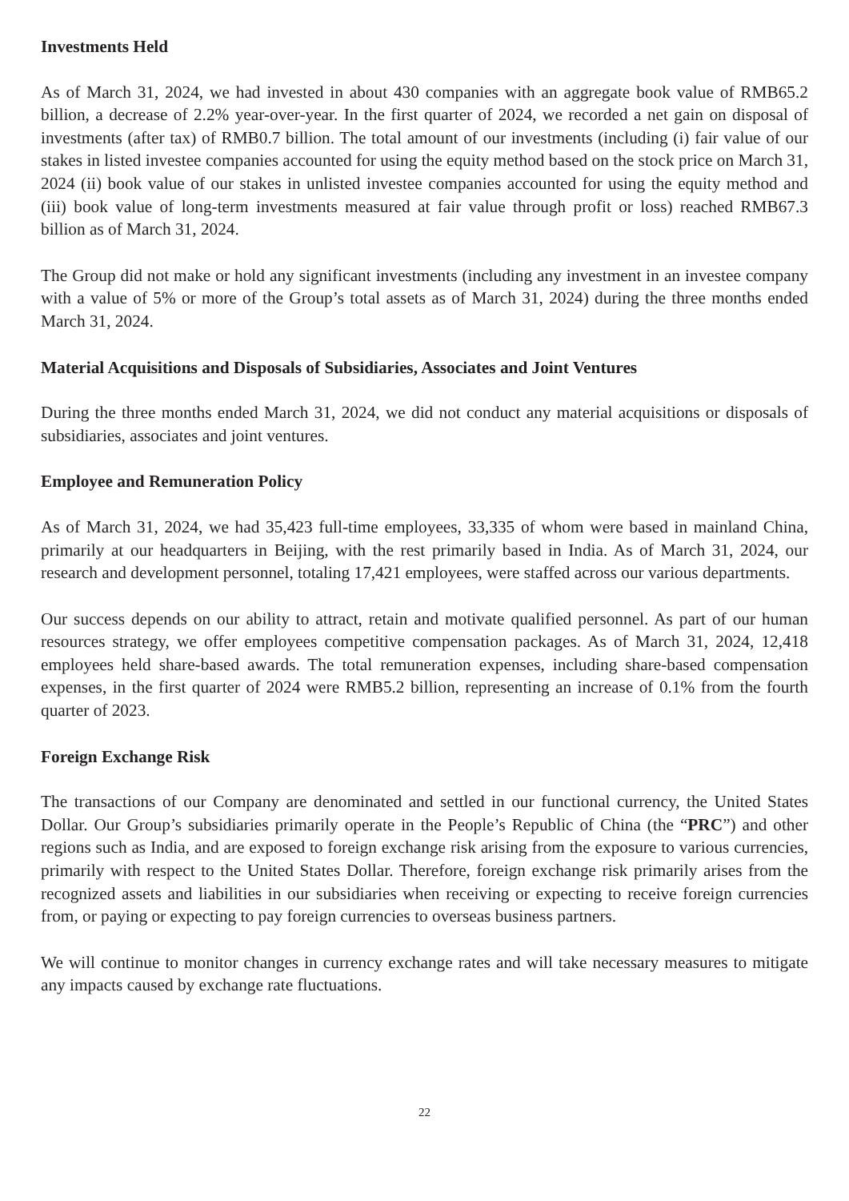Investments Held
As of March 31, 2024, we had invested in about 430 companies with an aggregate book value of RMB65.2 billion, a decrease of 2.2% year-over-year. In the first quarter of 2024, we recorded a net gain on disposal of investments (after tax) of RMB0.7 billion. The total amount of our investments (including (i) fair value of our stakes in listed investee companies accounted for using the equity method based on the stock price on March 31, 2024 (ii) book value of our stakes in unlisted investee companies accounted for using the equity method and (iii) book value of long-term investments measured at fair value through profit or loss) reached RMB67.3 billion as of March 31, 2024.
The Group did not make or hold any significant investments (including any investment in an investee company with a value of 5% or more of the Group’s total assets as of March 31, 2024) during the three months ended March 31, 2024.
Material Acquisitions and Disposals of Subsidiaries, Associates and Joint Ventures
During the three months ended March 31, 2024, we did not conduct any material acquisitions or disposals of subsidiaries, associates and joint ventures.
Employee and Remuneration Policy
As of March 31, 2024, we had 35,423 full-time employees, 33,335 of whom were based in mainland China, primarily at our headquarters in Beijing, with the rest primarily based in India. As of March 31, 2024, our research and development personnel, totaling 17,421 employees, were staffed across our various departments.
Our success depends on our ability to attract, retain and motivate qualified personnel. As part of our human resources strategy, we offer employees competitive compensation packages. As of March 31, 2024, 12,418 employees held share-based awards. The total remuneration expenses, including share-based compensation expenses, in the first quarter of 2024 were RMB5.2 billion, representing an increase of 0.1% from the fourth quarter of 2023.
Foreign Exchange Risk
The transactions of our Company are denominated and settled in our functional currency, the United States Dollar. Our Group’s subsidiaries primarily operate in the People’s Republic of China (the “PRC”) and other regions such as India, and are exposed to foreign exchange risk arising from the exposure to various currencies, primarily with respect to the United States Dollar. Therefore, foreign exchange risk primarily arises from the recognized assets and liabilities in our subsidiaries when receiving or expecting to receive foreign currencies from, or paying or expecting to pay foreign currencies to overseas business partners.
We will continue to monitor changes in currency exchange rates and will take necessary measures to mitigate any impacts caused by exchange rate fluctuations.
22